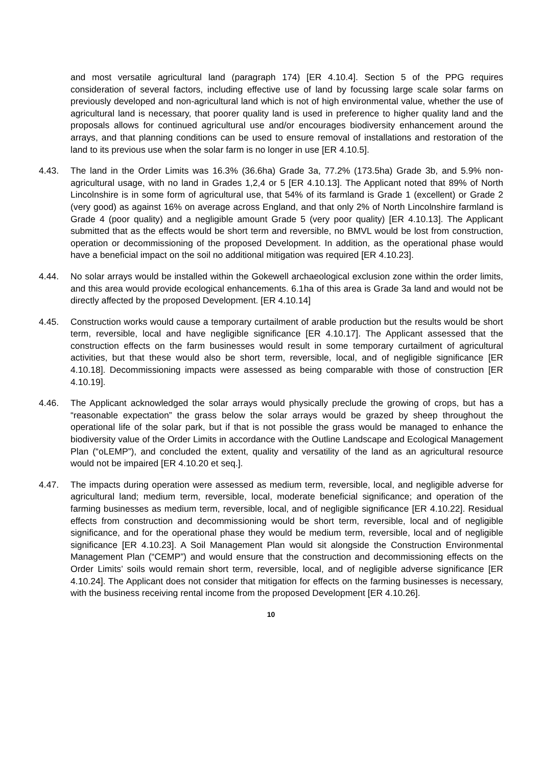and most versatile agricultural land (paragraph 174) [ER 4.10.4]. Section 5 of the PPG requires consideration of several factors, including effective use of land by focussing large scale solar farms on previously developed and non-agricultural land which is not of high environmental value, whether the use of agricultural land is necessary, that poorer quality land is used in preference to higher quality land and the proposals allows for continued agricultural use and/or encourages biodiversity enhancement around the arrays, and that planning conditions can be used to ensure removal of installations and restoration of the land to its previous use when the solar farm is no longer in use [ER 4.10.5].
4.43. The land in the Order Limits was 16.3% (36.6ha) Grade 3a, 77.2% (173.5ha) Grade 3b, and 5.9% non-agricultural usage, with no land in Grades 1,2,4 or 5 [ER 4.10.13]. The Applicant noted that 89% of North Lincolnshire is in some form of agricultural use, that 54% of its farmland is Grade 1 (excellent) or Grade 2 (very good) as against 16% on average across England, and that only 2% of North Lincolnshire farmland is Grade 4 (poor quality) and a negligible amount Grade 5 (very poor quality) [ER 4.10.13]. The Applicant submitted that as the effects would be short term and reversible, no BMVL would be lost from construction, operation or decommissioning of the proposed Development. In addition, as the operational phase would have a beneficial impact on the soil no additional mitigation was required [ER 4.10.23].
4.44. No solar arrays would be installed within the Gokewell archaeological exclusion zone within the order limits, and this area would provide ecological enhancements. 6.1ha of this area is Grade 3a land and would not be directly affected by the proposed Development. [ER 4.10.14]
4.45. Construction works would cause a temporary curtailment of arable production but the results would be short term, reversible, local and have negligible significance [ER 4.10.17]. The Applicant assessed that the construction effects on the farm businesses would result in some temporary curtailment of agricultural activities, but that these would also be short term, reversible, local, and of negligible significance [ER 4.10.18]. Decommissioning impacts were assessed as being comparable with those of construction [ER 4.10.19].
4.46. The Applicant acknowledged the solar arrays would physically preclude the growing of crops, but has a “reasonable expectation” the grass below the solar arrays would be grazed by sheep throughout the operational life of the solar park, but if that is not possible the grass would be managed to enhance the biodiversity value of the Order Limits in accordance with the Outline Landscape and Ecological Management Plan (“oLEMP”), and concluded the extent, quality and versatility of the land as an agricultural resource would not be impaired [ER 4.10.20 et seq.].
4.47. The impacts during operation were assessed as medium term, reversible, local, and negligible adverse for agricultural land; medium term, reversible, local, moderate beneficial significance; and operation of the farming businesses as medium term, reversible, local, and of negligible significance [ER 4.10.22]. Residual effects from construction and decommissioning would be short term, reversible, local and of negligible significance, and for the operational phase they would be medium term, reversible, local and of negligible significance [ER 4.10.23]. A Soil Management Plan would sit alongside the Construction Environmental Management Plan (“CEMP”) and would ensure that the construction and decommissioning effects on the Order Limits’ soils would remain short term, reversible, local, and of negligible adverse significance [ER 4.10.24]. The Applicant does not consider that mitigation for effects on the farming businesses is necessary, with the business receiving rental income from the proposed Development [ER 4.10.26].
10